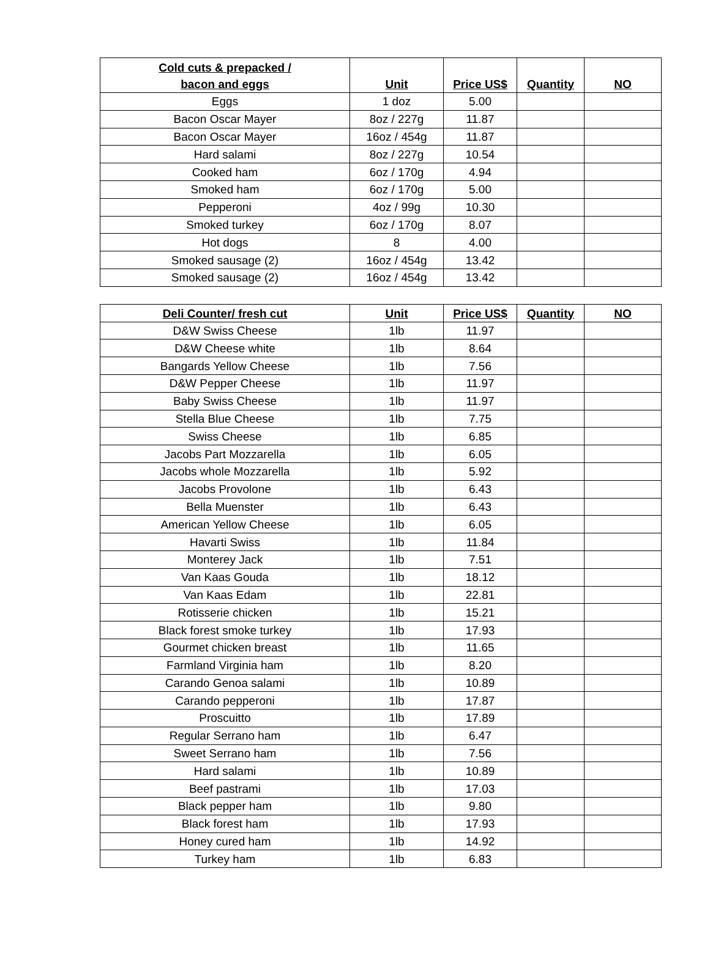| Cold cuts & prepacked / bacon and eggs | Unit | Price US$ | Quantity | NO |
| --- | --- | --- | --- | --- |
| Eggs | 1 doz | 5.00 | | |
| Bacon Oscar Mayer | 8oz / 227g | 11.87 | | |
| Bacon Oscar Mayer | 16oz / 454g | 11.87 | | |
| Hard salami | 8oz / 227g | 10.54 | | |
| Cooked ham | 6oz / 170g | 4.94 | | |
| Smoked ham | 6oz / 170g | 5.00 | | |
| Pepperoni | 4oz / 99g | 10.30 | | |
| Smoked turkey | 6oz / 170g | 8.07 | | |
| Hot dogs | 8 | 4.00 | | |
| Smoked sausage (2) | 16oz / 454g | 13.42 | | |
| Smoked sausage (2) | 16oz / 454g | 13.42 | | |
| Deli Counter/ fresh cut | Unit | Price US$ | Quantity | NO |
| --- | --- | --- | --- | --- |
| D&W Swiss Cheese | 1lb | 11.97 | | |
| D&W Cheese white | 1lb | 8.64 | | |
| Bangards Yellow Cheese | 1lb | 7.56 | | |
| D&W Pepper Cheese | 1lb | 11.97 | | |
| Baby Swiss Cheese | 1lb | 11.97 | | |
| Stella Blue Cheese | 1lb | 7.75 | | |
| Swiss Cheese | 1lb | 6.85 | | |
| Jacobs Part Mozzarella | 1lb | 6.05 | | |
| Jacobs whole Mozzarella | 1lb | 5.92 | | |
| Jacobs Provolone | 1lb | 6.43 | | |
| Bella Muenster | 1lb | 6.43 | | |
| American Yellow Cheese | 1lb | 6.05 | | |
| Havarti Swiss | 1lb | 11.84 | | |
| Monterey Jack | 1lb | 7.51 | | |
| Van Kaas Gouda | 1lb | 18.12 | | |
| Van Kaas Edam | 1lb | 22.81 | | |
| Rotisserie chicken | 1lb | 15.21 | | |
| Black forest smoke turkey | 1lb | 17.93 | | |
| Gourmet chicken breast | 1lb | 11.65 | | |
| Farmland Virginia ham | 1lb | 8.20 | | |
| Carando Genoa salami | 1lb | 10.89 | | |
| Carando pepperoni | 1lb | 17.87 | | |
| Proscuitto | 1lb | 17.89 | | |
| Regular Serrano ham | 1lb | 6.47 | | |
| Sweet Serrano ham | 1lb | 7.56 | | |
| Hard salami | 1lb | 10.89 | | |
| Beef pastrami | 1lb | 17.03 | | |
| Black pepper ham | 1lb | 9.80 | | |
| Black forest ham | 1lb | 17.93 | | |
| Honey cured ham | 1lb | 14.92 | | |
| Turkey ham | 1lb | 6.83 | | |